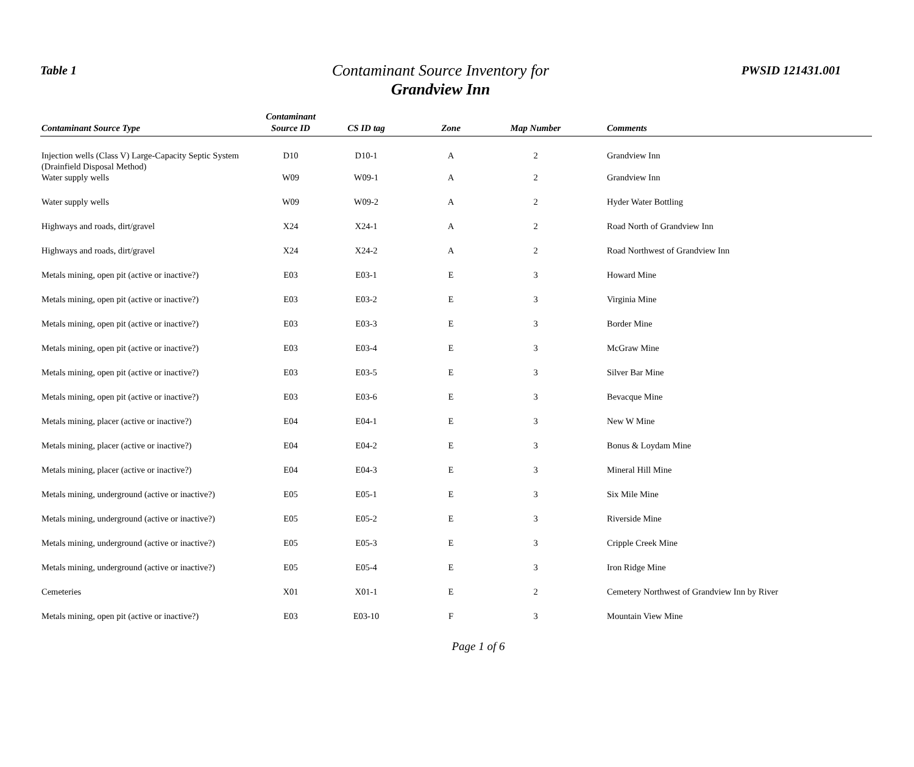Table 1 PWSID 121431.001
Contaminant Source Inventory for
Grandview Inn
| Contaminant Source Type | Contaminant Source ID | CS ID tag | Zone | Map Number | Comments |
| --- | --- | --- | --- | --- | --- |
| Injection wells (Class V) Large-Capacity Septic System (Drainfield Disposal Method) | D10 | D10-1 | A | 2 | Grandview Inn |
| Water supply wells | W09 | W09-1 | A | 2 | Grandview Inn |
| Water supply wells | W09 | W09-2 | A | 2 | Hyder Water Bottling |
| Highways and roads, dirt/gravel | X24 | X24-1 | A | 2 | Road North of Grandview Inn |
| Highways and roads, dirt/gravel | X24 | X24-2 | A | 2 | Road Northwest of Grandview Inn |
| Metals mining, open pit (active or inactive?) | E03 | E03-1 | E | 3 | Howard Mine |
| Metals mining, open pit (active or inactive?) | E03 | E03-2 | E | 3 | Virginia Mine |
| Metals mining, open pit (active or inactive?) | E03 | E03-3 | E | 3 | Border Mine |
| Metals mining, open pit (active or inactive?) | E03 | E03-4 | E | 3 | McGraw Mine |
| Metals mining, open pit (active or inactive?) | E03 | E03-5 | E | 3 | Silver Bar Mine |
| Metals mining, open pit (active or inactive?) | E03 | E03-6 | E | 3 | Bevacque Mine |
| Metals mining, placer (active or inactive?) | E04 | E04-1 | E | 3 | New W Mine |
| Metals mining, placer (active or inactive?) | E04 | E04-2 | E | 3 | Bonus & Loydam Mine |
| Metals mining, placer (active or inactive?) | E04 | E04-3 | E | 3 | Mineral Hill Mine |
| Metals mining, underground (active or inactive?) | E05 | E05-1 | E | 3 | Six Mile Mine |
| Metals mining, underground (active or inactive?) | E05 | E05-2 | E | 3 | Riverside Mine |
| Metals mining, underground (active or inactive?) | E05 | E05-3 | E | 3 | Cripple Creek Mine |
| Metals mining, underground (active or inactive?) | E05 | E05-4 | E | 3 | Iron Ridge Mine |
| Cemeteries | X01 | X01-1 | E | 2 | Cemetery Northwest of Grandview Inn by River |
| Metals mining, open pit (active or inactive?) | E03 | E03-10 | F | 3 | Mountain View Mine |
Page 1 of 6